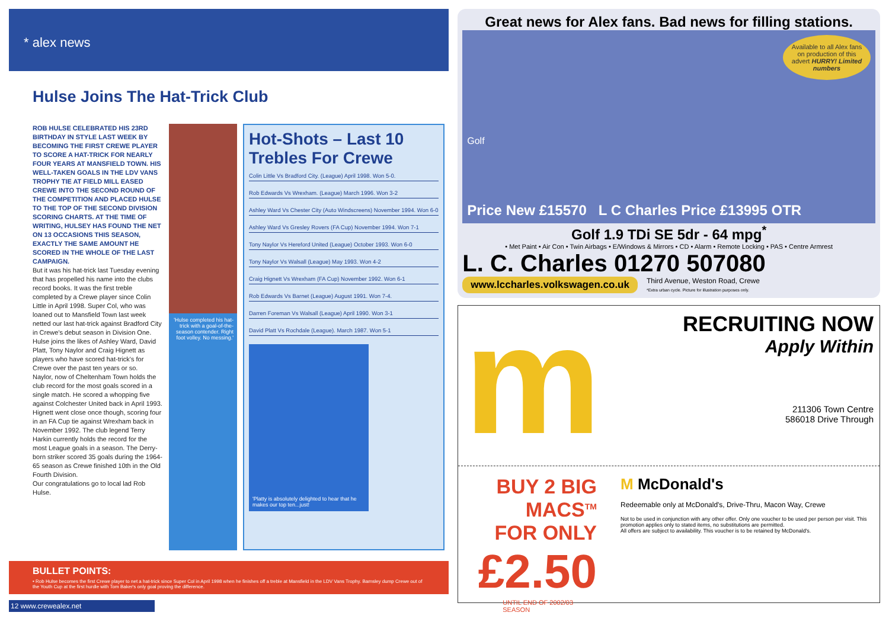* alex news
Hulse Joins The Hat-Trick Club
ROB HULSE CELEBRATED HIS 23RD BIRTHDAY IN STYLE LAST WEEK BY BECOMING THE FIRST CREWE PLAYER TO SCORE A HAT-TRICK FOR NEARLY FOUR YEARS AT MANSFIELD TOWN. HIS WELL-TAKEN GOALS IN THE LDV VANS TROPHY TIE AT FIELD MILL EASED CREWE INTO THE SECOND ROUND OF THE COMPETITION AND PLACED HULSE TO THE TOP OF THE SECOND DIVISION SCORING CHARTS. AT THE TIME OF WRITING, HULSEY HAS FOUND THE NET ON 13 OCCASIONS THIS SEASON, EXACTLY THE SAME AMOUNT HE SCORED IN THE WHOLE OF THE LAST CAMPAIGN.
But it was his hat-trick last Tuesday evening that has propelled his name into the clubs record books. It was the first treble completed by a Crewe player since Colin Little in April 1998. Super Col, who was loaned out to Mansfield Town last week netted our last hat-trick against Bradford City in Crewe's debut season in Division One.
Hulse joins the likes of Ashley Ward, David Platt, Tony Naylor and Craig Hignett as players who have scored hat-trick's for Crewe over the past ten years or so.
Naylor, now of Cheltenham Town holds the club record for the most goals scored in a single match. He scored a whopping five against Colchester United back in April 1993. Hignett went close once though, scoring four in an FA Cup tie against Wrexham back in November 1992. The club legend Terry Harkin currently holds the record for the most League goals in a season. The Derry-born striker scored 35 goals during the 1964-65 season as Crewe finished 10th in the Old Fourth Division.
Our congratulations go to local lad Rob Hulse.
'Hulse completed his hat-trick with a goal-of-the-season contender. Right foot volley. No messing.'
Hot-Shots – Last 10 Trebles For Crewe
Colin Little Vs Bradford City. (League) April 1998. Won 5-0.
Rob Edwards Vs Wrexham. (League) March 1996. Won 3-2
Ashley Ward Vs Chester City (Auto Windscreens) November 1994. Won 6-0
Ashley Ward Vs Gresley Rovers (FA Cup) November 1994. Won 7-1
Tony Naylor Vs Hereford United (League) October 1993. Won 6-0
Tony Naylor Vs Walsall (League) May 1993. Won 4-2
Craig Hignett Vs Wrexham (FA Cup) November 1992. Won 6-1
Rob Edwards Vs Barnet (League) August 1991. Won 7-4.
Darren Foreman Vs Walsall (League) April 1990. Won 3-1
David Platt Vs Rochdale (League). March 1987. Won 5-1
'Platty is absolutely delighted to hear that he makes our top ten...just!
BULLET POINTS:
• Rob Hulse becomes the first Crewe player to net a hat-trick since Super Col in April 1998 when he finishes off a treble at Mansfield in the LDV Vans Trophy. Barnsley dump Crewe out of the Youth Cup at the first hurdle with Tom Baker's only goal proving the difference.
12 www.crewealex.net
Great news for Alex fans. Bad news for filling stations.
Available to all Alex fans on production of this advert HURRY! Limited numbers
Golf
Price New £15570 L C Charles Price £13995 OTR
Golf 1.9 TDi SE 5dr - 64 mpg<sup>*</sup>
• Met Paint • Air Con • Twin Airbags • E/Windows & Mirrors • CD • Alarm • Remote Locking • PAS • Centre Armrest
L. C. Charles 01270 507080
www.lccharles.volkswagen.co.uk Third Avenue, Weston Road, Crewe
*Extra urban cycle. Picture for illustration purposes only.
m
RECRUITING NOW
Apply Within
211306 Town Centre
586018 Drive Through
BUY 2 BIG MACS<sup>TM</sup>
FOR ONLY
£2.50
UNTIL END OF 2002/03 SEASON
M McDonald's
Redeemable only at McDonald's, Drive-Thru, Macon Way, Crewe
Not to be used in conjunction with any other offer. Only one voucher to be used per person per visit. This promotion applies only to stated items, no substitutions are permitted.
All offers are subject to availability. This voucher is to be retained by McDonald's.